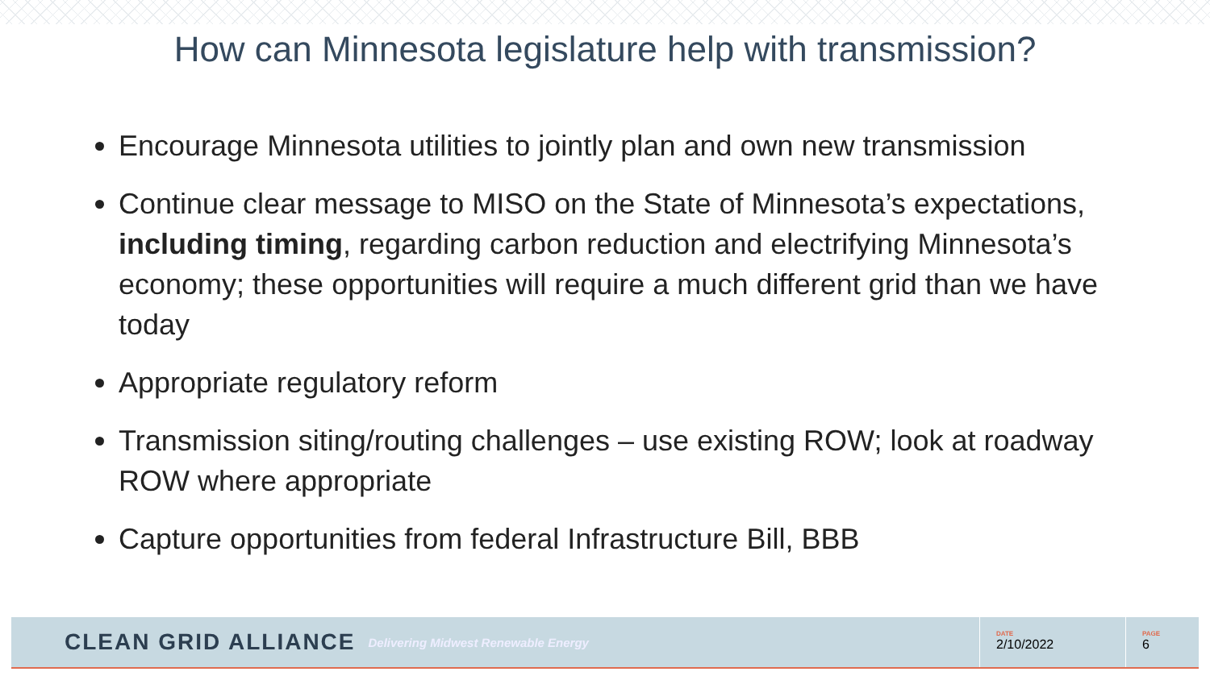How can Minnesota legislature help with transmission?
Encourage Minnesota utilities to jointly plan and own new transmission
Continue clear message to MISO on the State of Minnesota’s expectations, including timing, regarding carbon reduction and electrifying Minnesota’s economy; these opportunities will require a much different grid than we have today
Appropriate regulatory reform
Transmission siting/routing challenges – use existing ROW; look at roadway ROW where appropriate
Capture opportunities from federal Infrastructure Bill, BBB
CLEAN GRID ALLIANCE Delivering Midwest Renewable Energy
DATE
2/10/2022
PAGE
6